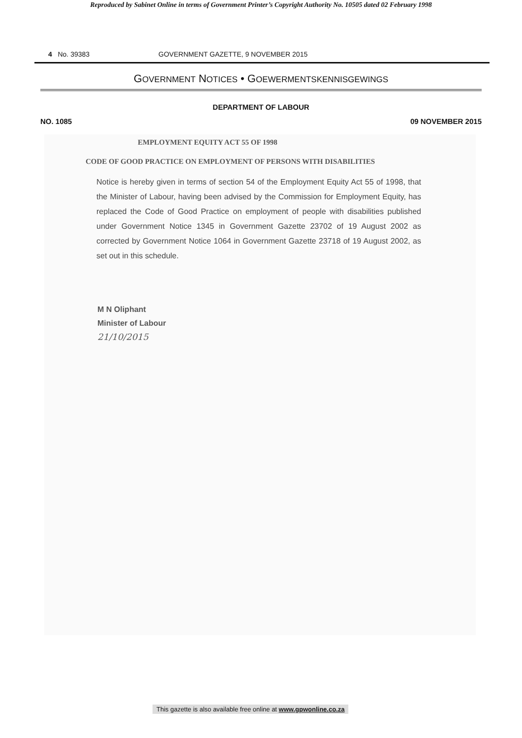Reproduced by Sabinet Online in terms of Government Printer’s Copyright Authority No. 10505 dated 02 February 1998
4 No. 39383 GOVERNMENT GAZETTE, 9 NOVEMBER 2015
GOVERNMENT NOTICES • GOEWERMENTSKENNISGEWINGS
DEPARTMENT OF LABOUR
NO. 1085 09 NOVEMBER 2015
EMPLOYMENT EQUITY ACT 55 OF 1998
CODE OF GOOD PRACTICE ON EMPLOYMENT OF PERSONS WITH DISABILITIES
Notice is hereby given in terms of section 54 of the Employment Equity Act 55 of 1998, that the Minister of Labour, having been advised by the Commission for Employment Equity, has replaced the Code of Good Practice on employment of people with disabilities published under Government Notice 1345 in Government Gazette 23702 of 19 August 2002 as corrected by Government Notice 1064 in Government Gazette 23718 of 19 August 2002, as set out in this schedule.
M N Oliphant
Minister of Labour
21/10/2015
This gazette is also available free online at www.gpwonline.co.za